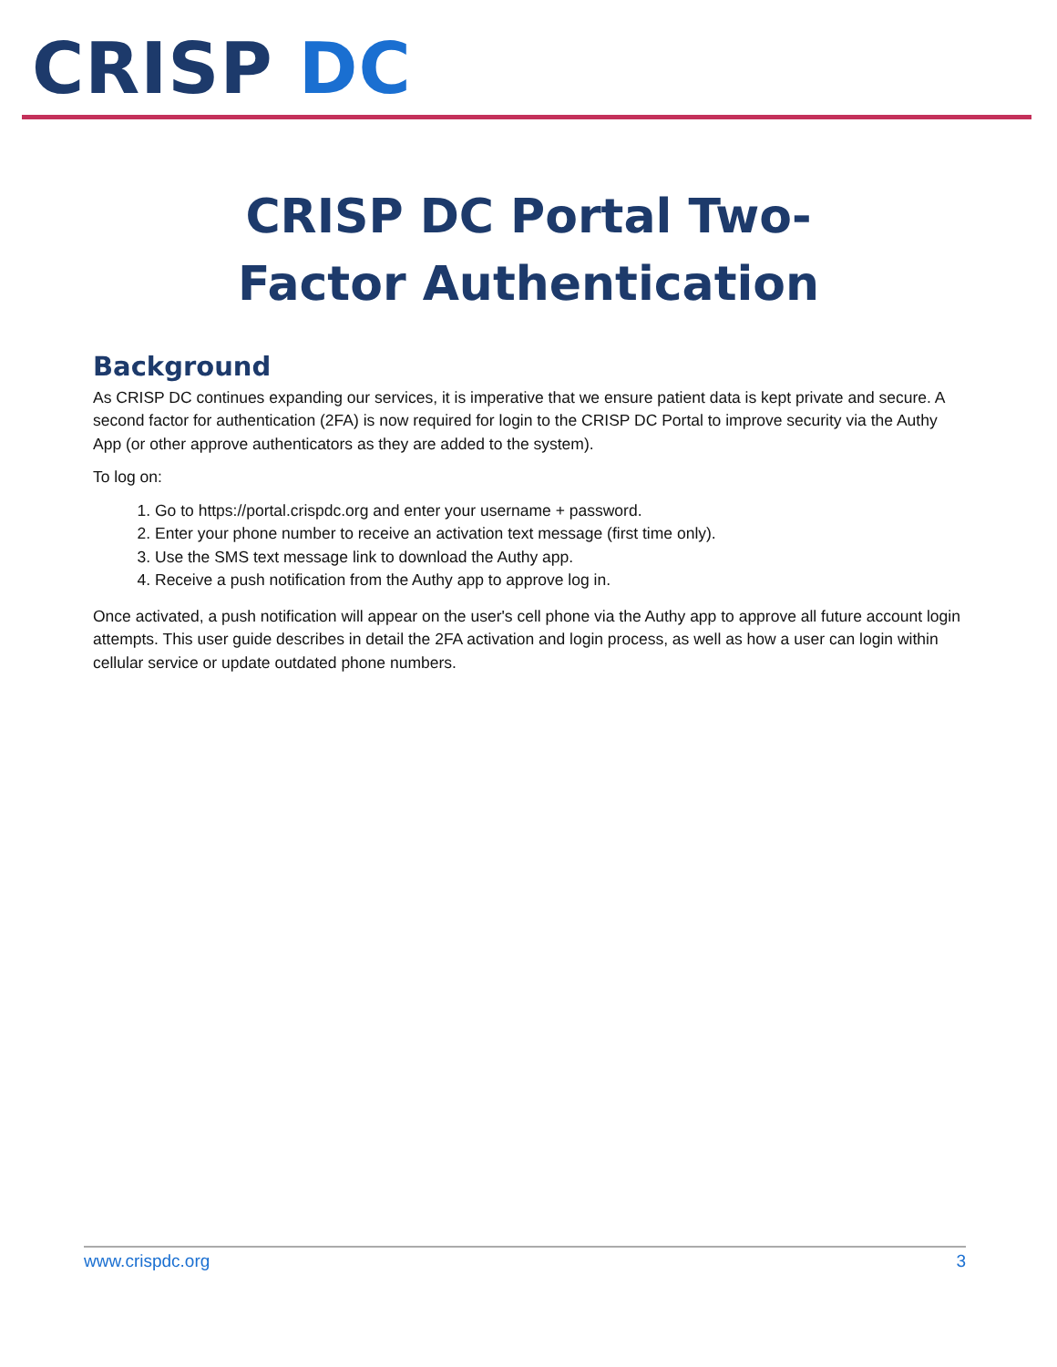CRISP DC
CRISP DC Portal Two-
Factor Authentication
Background
As CRISP DC continues expanding our services, it is imperative that we ensure patient data is kept private and secure. A second factor for authentication (2FA) is now required for login to the CRISP DC Portal to improve security via the Authy App (or other approve authenticators as they are added to the system).
To log on:
1. Go to https://portal.crispdc.org and enter your username + password.
2. Enter your phone number to receive an activation text message (first time only).
3. Use the SMS text message link to download the Authy app.
4. Receive a push notification from the Authy app to approve log in.
Once activated, a push notification will appear on the user's cell phone via the Authy app to approve all future account login attempts. This user guide describes in detail the 2FA activation and login process, as well as how a user can login within cellular service or update outdated phone numbers.
www.crispdc.org 3